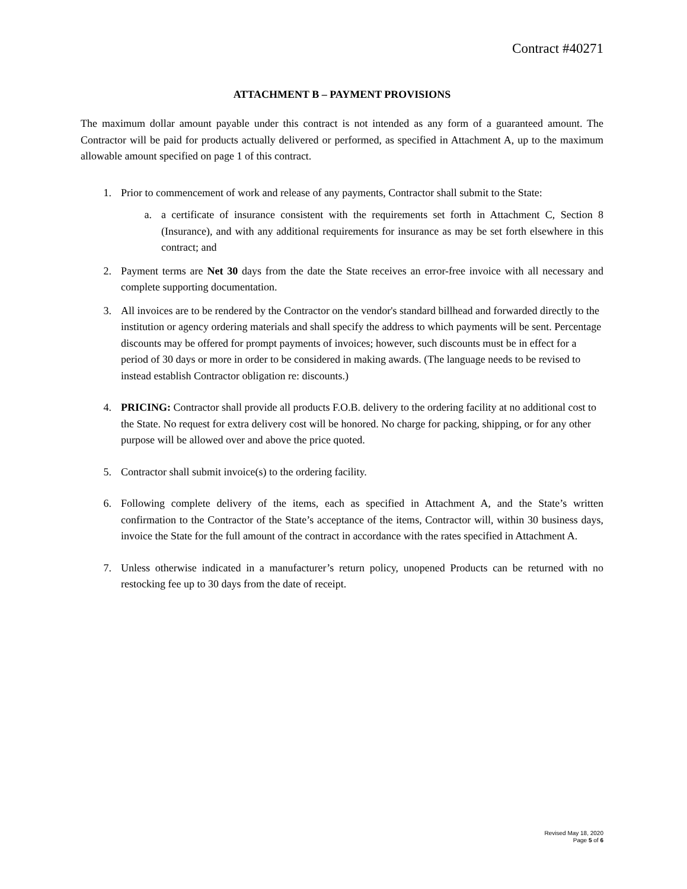Contract #40271
ATTACHMENT B – PAYMENT PROVISIONS
The maximum dollar amount payable under this contract is not intended as any form of a guaranteed amount. The Contractor will be paid for products actually delivered or performed, as specified in Attachment A, up to the maximum allowable amount specified on page 1 of this contract.
1. Prior to commencement of work and release of any payments, Contractor shall submit to the State:
a. a certificate of insurance consistent with the requirements set forth in Attachment C, Section 8 (Insurance), and with any additional requirements for insurance as may be set forth elsewhere in this contract; and
2. Payment terms are Net 30 days from the date the State receives an error-free invoice with all necessary and complete supporting documentation.
3. All invoices are to be rendered by the Contractor on the vendor's standard billhead and forwarded directly to the institution or agency ordering materials and shall specify the address to which payments will be sent. Percentage discounts may be offered for prompt payments of invoices; however, such discounts must be in effect for a period of 30 days or more in order to be considered in making awards. (The language needs to be revised to instead establish Contractor obligation re: discounts.)
4. PRICING: Contractor shall provide all products F.O.B. delivery to the ordering facility at no additional cost to the State. No request for extra delivery cost will be honored. No charge for packing, shipping, or for any other purpose will be allowed over and above the price quoted.
5. Contractor shall submit invoice(s) to the ordering facility.
6. Following complete delivery of the items, each as specified in Attachment A, and the State’s written confirmation to the Contractor of the State’s acceptance of the items, Contractor will, within 30 business days, invoice the State for the full amount of the contract in accordance with the rates specified in Attachment A.
7. Unless otherwise indicated in a manufacturer’s return policy, unopened Products can be returned with no restocking fee up to 30 days from the date of receipt.
Revised May 18, 2020
Page 5 of 6